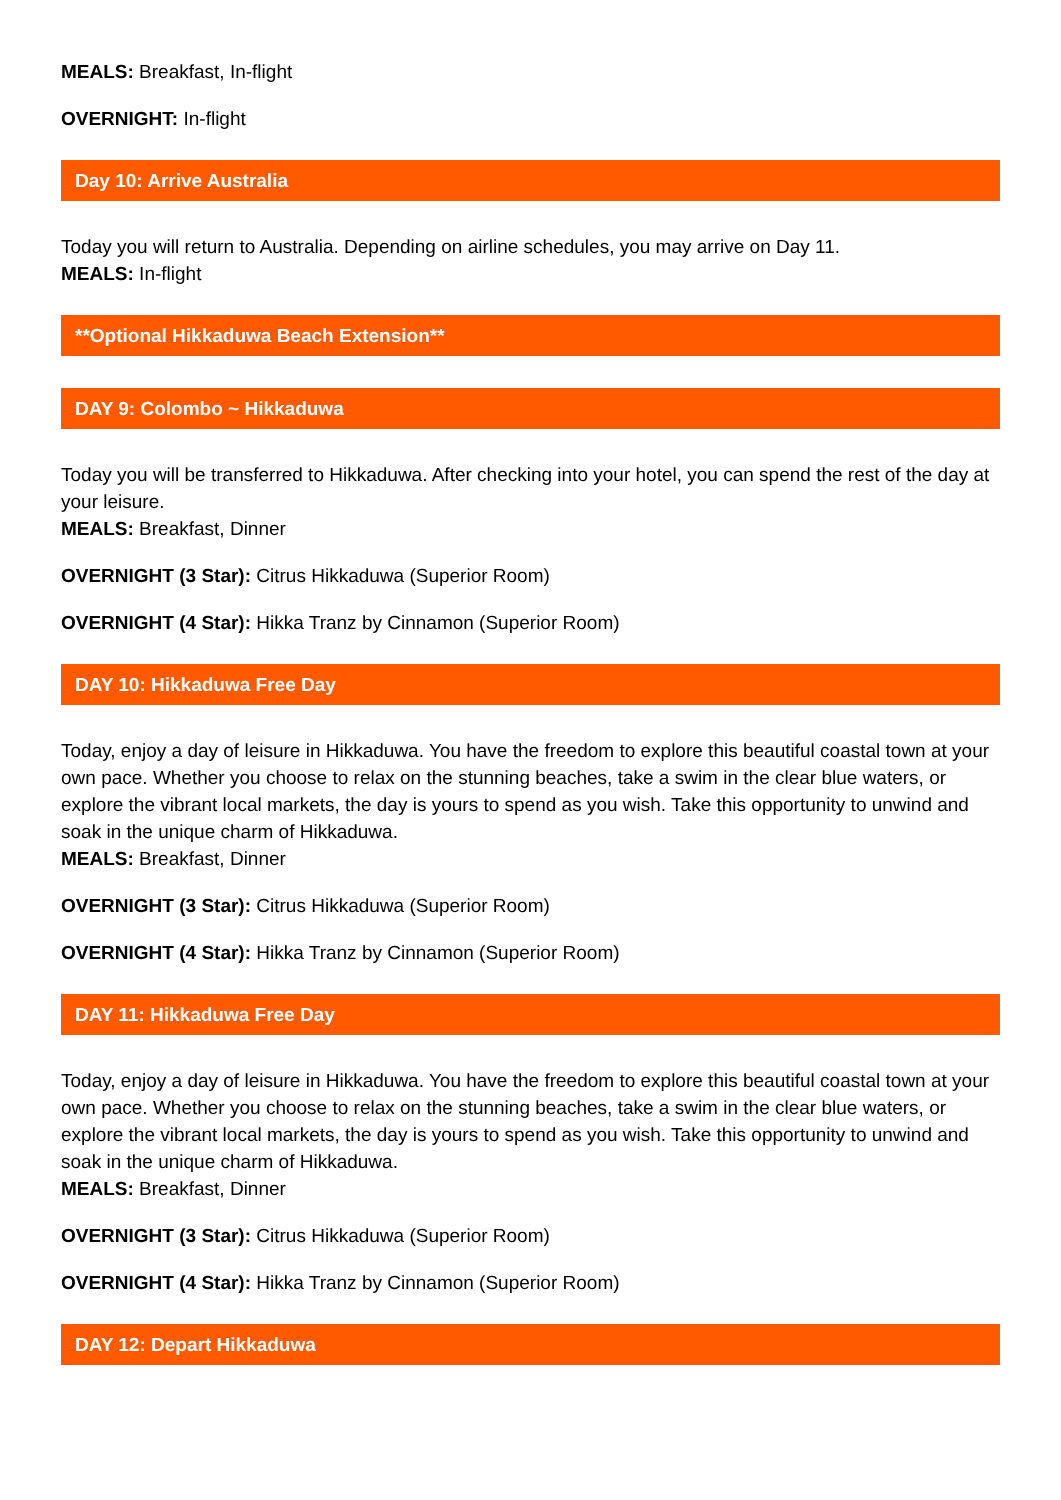MEALS: Breakfast, In-flight
OVERNIGHT: In-flight
Day 10: Arrive Australia
Today you will return to Australia. Depending on airline schedules, you may arrive on Day 11.
MEALS: In-flight
**Optional Hikkaduwa Beach Extension**
DAY 9: Colombo ~ Hikkaduwa
Today you will be transferred to Hikkaduwa. After checking into your hotel, you can spend the rest of the day at your leisure.
MEALS: Breakfast, Dinner
OVERNIGHT (3 Star): Citrus Hikkaduwa (Superior Room)
OVERNIGHT (4 Star): Hikka Tranz by Cinnamon (Superior Room)
DAY 10: Hikkaduwa Free Day
Today, enjoy a day of leisure in Hikkaduwa. You have the freedom to explore this beautiful coastal town at your own pace. Whether you choose to relax on the stunning beaches, take a swim in the clear blue waters, or explore the vibrant local markets, the day is yours to spend as you wish. Take this opportunity to unwind and soak in the unique charm of Hikkaduwa.
MEALS: Breakfast, Dinner
OVERNIGHT (3 Star): Citrus Hikkaduwa (Superior Room)
OVERNIGHT (4 Star): Hikka Tranz by Cinnamon (Superior Room)
DAY 11: Hikkaduwa Free Day
Today, enjoy a day of leisure in Hikkaduwa. You have the freedom to explore this beautiful coastal town at your own pace. Whether you choose to relax on the stunning beaches, take a swim in the clear blue waters, or explore the vibrant local markets, the day is yours to spend as you wish. Take this opportunity to unwind and soak in the unique charm of Hikkaduwa.
MEALS: Breakfast, Dinner
OVERNIGHT (3 Star): Citrus Hikkaduwa (Superior Room)
OVERNIGHT (4 Star): Hikka Tranz by Cinnamon (Superior Room)
DAY 12: Depart Hikkaduwa